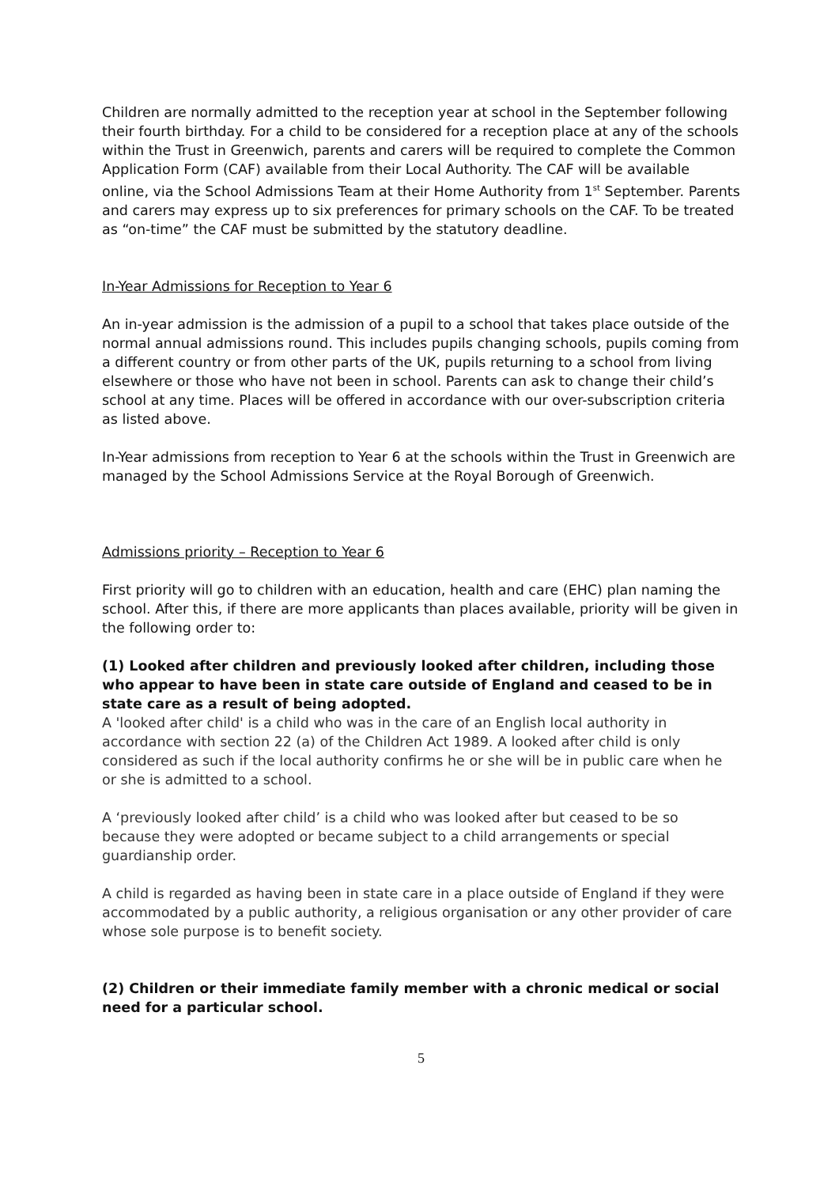Children are normally admitted to the reception year at school in the September following their fourth birthday. For a child to be considered for a reception place at any of the schools within the Trust in Greenwich, parents and carers will be required to complete the Common Application Form (CAF) available from their Local Authority. The CAF will be available online, via the School Admissions Team at their Home Authority from 1<sup>st</sup> September. Parents and carers may express up to six preferences for primary schools on the CAF. To be treated as “on-time” the CAF must be submitted by the statutory deadline.
In-Year Admissions for Reception to Year 6
An in-year admission is the admission of a pupil to a school that takes place outside of the normal annual admissions round. This includes pupils changing schools, pupils coming from a different country or from other parts of the UK, pupils returning to a school from living elsewhere or those who have not been in school. Parents can ask to change their child’s school at any time. Places will be offered in accordance with our over-subscription criteria as listed above.
In-Year admissions from reception to Year 6 at the schools within the Trust in Greenwich are managed by the School Admissions Service at the Royal Borough of Greenwich.
Admissions priority – Reception to Year 6
First priority will go to children with an education, health and care (EHC) plan naming the school. After this, if there are more applicants than places available, priority will be given in the following order to:
(1) Looked after children and previously looked after children, including those who appear to have been in state care outside of England and ceased to be in state care as a result of being adopted.
A 'looked after child' is a child who was in the care of an English local authority in accordance with section 22 (a) of the Children Act 1989. A looked after child is only considered as such if the local authority confirms he or she will be in public care when he or she is admitted to a school.
A ‘previously looked after child’ is a child who was looked after but ceased to be so because they were adopted or became subject to a child arrangements or special guardianship order.
A child is regarded as having been in state care in a place outside of England if they were accommodated by a public authority, a religious organisation or any other provider of care whose sole purpose is to benefit society.
(2) Children or their immediate family member with a chronic medical or social need for a particular school.
5